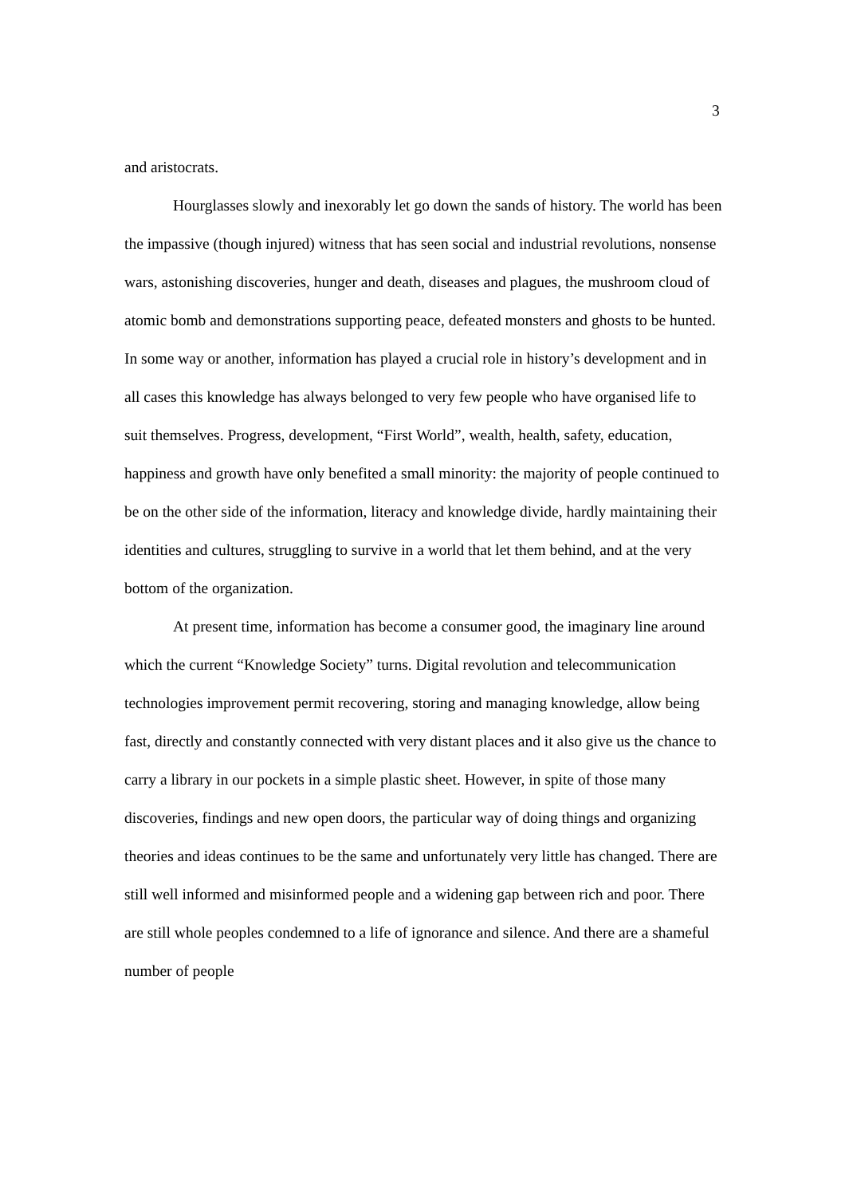3
and aristocrats.
Hourglasses slowly and inexorably let go down the sands of history. The world has been the impassive (though injured) witness that has seen social and industrial revolutions, nonsense wars, astonishing discoveries, hunger and death, diseases and plagues, the mushroom cloud of atomic bomb and demonstrations supporting peace, defeated monsters and ghosts to be hunted. In some way or another, information has played a crucial role in history’s development and in all cases this knowledge has always belonged to very few people who have organised life to suit themselves. Progress, development, “First World”, wealth, health, safety, education, happiness and growth have only benefited a small minority: the majority of people continued to be on the other side of the information, literacy and knowledge divide, hardly maintaining their identities and cultures, struggling to survive in a world that let them behind, and at the very bottom of the organization.
At present time, information has become a consumer good, the imaginary line around which the current “Knowledge Society” turns. Digital revolution and telecommunication technologies improvement permit recovering, storing and managing knowledge, allow being fast, directly and constantly connected with very distant places and it also give us the chance to carry a library in our pockets in a simple plastic sheet. However, in spite of those many discoveries, findings and new open doors, the particular way of doing things and organizing theories and ideas continues to be the same and unfortunately very little has changed. There are still well informed and misinformed people and a widening gap between rich and poor. There are still whole peoples condemned to a life of ignorance and silence. And there are a shameful number of people